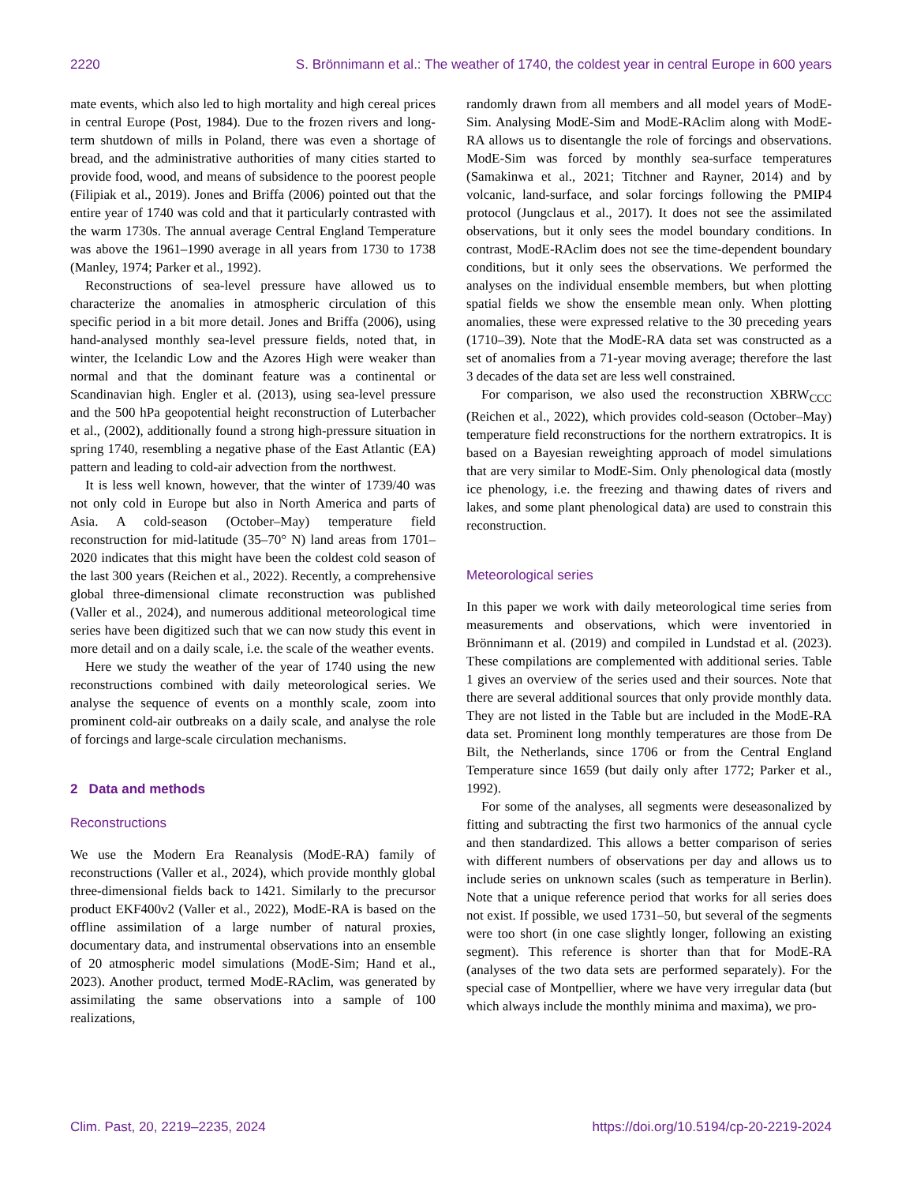2220 S. Brönnimann et al.: The weather of 1740, the coldest year in central Europe in 600 years
mate events, which also led to high mortality and high cereal prices in central Europe (Post, 1984). Due to the frozen rivers and long-term shutdown of mills in Poland, there was even a shortage of bread, and the administrative authorities of many cities started to provide food, wood, and means of subsidence to the poorest people (Filipiak et al., 2019). Jones and Briffa (2006) pointed out that the entire year of 1740 was cold and that it particularly contrasted with the warm 1730s. The annual average Central England Temperature was above the 1961–1990 average in all years from 1730 to 1738 (Manley, 1974; Parker et al., 1992).
Reconstructions of sea-level pressure have allowed us to characterize the anomalies in atmospheric circulation of this specific period in a bit more detail. Jones and Briffa (2006), using hand-analysed monthly sea-level pressure fields, noted that, in winter, the Icelandic Low and the Azores High were weaker than normal and that the dominant feature was a continental or Scandinavian high. Engler et al. (2013), using sea-level pressure and the 500 hPa geopotential height reconstruction of Luterbacher et al., (2002), additionally found a strong high-pressure situation in spring 1740, resembling a negative phase of the East Atlantic (EA) pattern and leading to cold-air advection from the northwest.
It is less well known, however, that the winter of 1739/40 was not only cold in Europe but also in North America and parts of Asia. A cold-season (October–May) temperature field reconstruction for mid-latitude (35–70° N) land areas from 1701–2020 indicates that this might have been the coldest cold season of the last 300 years (Reichen et al., 2022). Recently, a comprehensive global three-dimensional climate reconstruction was published (Valler et al., 2024), and numerous additional meteorological time series have been digitized such that we can now study this event in more detail and on a daily scale, i.e. the scale of the weather events.
Here we study the weather of the year of 1740 using the new reconstructions combined with daily meteorological series. We analyse the sequence of events on a monthly scale, zoom into prominent cold-air outbreaks on a daily scale, and analyse the role of forcings and large-scale circulation mechanisms.
2 Data and methods
Reconstructions
We use the Modern Era Reanalysis (ModE-RA) family of reconstructions (Valler et al., 2024), which provide monthly global three-dimensional fields back to 1421. Similarly to the precursor product EKF400v2 (Valler et al., 2022), ModE-RA is based on the offline assimilation of a large number of natural proxies, documentary data, and instrumental observations into an ensemble of 20 atmospheric model simulations (ModE-Sim; Hand et al., 2023). Another product, termed ModE-RAclim, was generated by assimilating the same observations into a sample of 100 realizations,
randomly drawn from all members and all model years of ModE-Sim. Analysing ModE-Sim and ModE-RAclim along with ModE-RA allows us to disentangle the role of forcings and observations. ModE-Sim was forced by monthly sea-surface temperatures (Samakinwa et al., 2021; Titchner and Rayner, 2014) and by volcanic, land-surface, and solar forcings following the PMIP4 protocol (Jungclaus et al., 2017). It does not see the assimilated observations, but it only sees the model boundary conditions. In contrast, ModE-RAclim does not see the time-dependent boundary conditions, but it only sees the observations. We performed the analyses on the individual ensemble members, but when plotting spatial fields we show the ensemble mean only. When plotting anomalies, these were expressed relative to the 30 preceding years (1710–39). Note that the ModE-RA data set was constructed as a set of anomalies from a 71-year moving average; therefore the last 3 decades of the data set are less well constrained.
For comparison, we also used the reconstruction XBRW<sub>CCC</sub> (Reichen et al., 2022), which provides cold-season (October–May) temperature field reconstructions for the northern extratropics. It is based on a Bayesian reweighting approach of model simulations that are very similar to ModE-Sim. Only phenological data (mostly ice phenology, i.e. the freezing and thawing dates of rivers and lakes, and some plant phenological data) are used to constrain this reconstruction.
Meteorological series
In this paper we work with daily meteorological time series from measurements and observations, which were inventoried in Brönnimann et al. (2019) and compiled in Lundstad et al. (2023). These compilations are complemented with additional series. Table 1 gives an overview of the series used and their sources. Note that there are several additional sources that only provide monthly data. They are not listed in the Table but are included in the ModE-RA data set. Prominent long monthly temperatures are those from De Bilt, the Netherlands, since 1706 or from the Central England Temperature since 1659 (but daily only after 1772; Parker et al., 1992).
For some of the analyses, all segments were deseasonalized by fitting and subtracting the first two harmonics of the annual cycle and then standardized. This allows a better comparison of series with different numbers of observations per day and allows us to include series on unknown scales (such as temperature in Berlin). Note that a unique reference period that works for all series does not exist. If possible, we used 1731–50, but several of the segments were too short (in one case slightly longer, following an existing segment). This reference is shorter than that for ModE-RA (analyses of the two data sets are performed separately). For the special case of Montpellier, where we have very irregular data (but which always include the monthly minima and maxima), we pro-
Clim. Past, 20, 2219–2235, 2024 https://doi.org/10.5194/cp-20-2219-2024